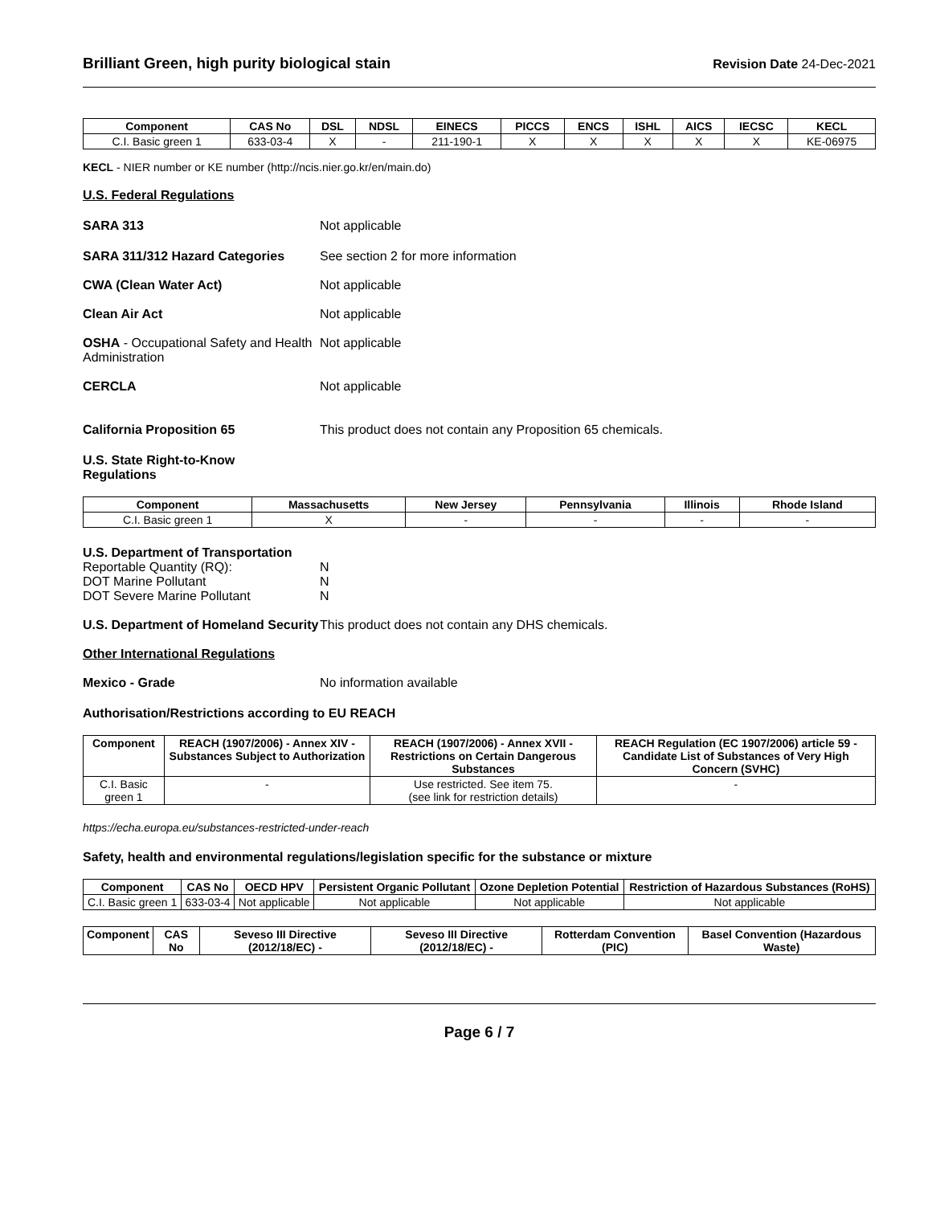Brilliant Green, high purity biological stain Revision Date 24-Dec-2021
| Component | CAS No | DSL | NDSL | EINECS | PICCS | ENCS | ISHL | AICS | IECSC | KECL |
| --- | --- | --- | --- | --- | --- | --- | --- | --- | --- | --- |
| C.I. Basic green 1 | 633-03-4 | X | - | 211-190-1 | X | X | X | X | X | KE-06975 |
KECL - NIER number or KE number (http://ncis.nier.go.kr/en/main.do)
U.S. Federal Regulations
SARA 313 Not applicable
SARA 311/312 Hazard Categories See section 2 for more information
CWA (Clean Water Act) Not applicable
Clean Air Act Not applicable
OSHA - Occupational Safety and Health Administration Not applicable
CERCLA Not applicable
California Proposition 65 This product does not contain any Proposition 65 chemicals.
U.S. State Right-to-Know
Regulations
| Component | Massachusetts | New Jersey | Pennsylvania | Illinois | Rhode Island |
| --- | --- | --- | --- | --- | --- |
| C.I. Basic green 1 | X | - | - | - | - |
U.S. Department of Transportation
Reportable Quantity (RQ): N
DOT Marine Pollutant N
DOT Severe Marine Pollutant N
U.S. Department of Homeland Security This product does not contain any DHS chemicals.
Other International Regulations
Mexico - Grade No information available
Authorisation/Restrictions according to EU REACH
| Component | REACH (1907/2006) - Annex XIV - Substances Subject to Authorization | REACH (1907/2006) - Annex XVII - Restrictions on Certain Dangerous Substances | REACH Regulation (EC 1907/2006) article 59 - Candidate List of Substances of Very High Concern (SVHC) |
| --- | --- | --- | --- |
| C.I. Basic green 1 | - | Use restricted. See item 75. (see link for restriction details) | - |
https://echa.europa.eu/substances-restricted-under-reach
Safety, health and environmental regulations/legislation specific for the substance or mixture
| Component | CAS No | OECD HPV | Persistent Organic Pollutant | Ozone Depletion Potential | Restriction of Hazardous Substances (RoHS) |
| --- | --- | --- | --- | --- | --- |
| C.I. Basic green 1 | 633-03-4 | Not applicable | Not applicable | Not applicable | Not applicable |
| Component | CAS No | Seveso III Directive (2012/18/EC) - | Seveso III Directive (2012/18/EC) - | Rotterdam Convention (PIC) | Basel Convention (Hazardous Waste) |
| --- | --- | --- | --- | --- | --- |
Page 6 / 7